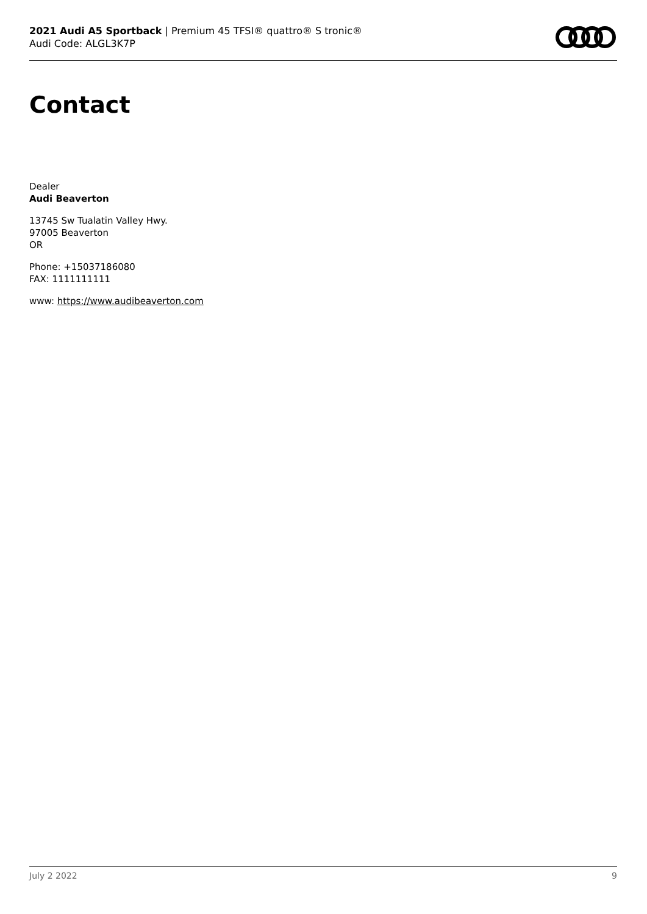2021 Audi A5 Sportback | Premium 45 TFSI® quattro® S tronic®
Audi Code: ALGL3K7P
Contact
Dealer
Audi Beaverton
13745 Sw Tualatin Valley Hwy.
97005 Beaverton
OR
Phone: +15037186080
FAX: 1111111111
www: https://www.audibeaverton.com
July 2 2022 9